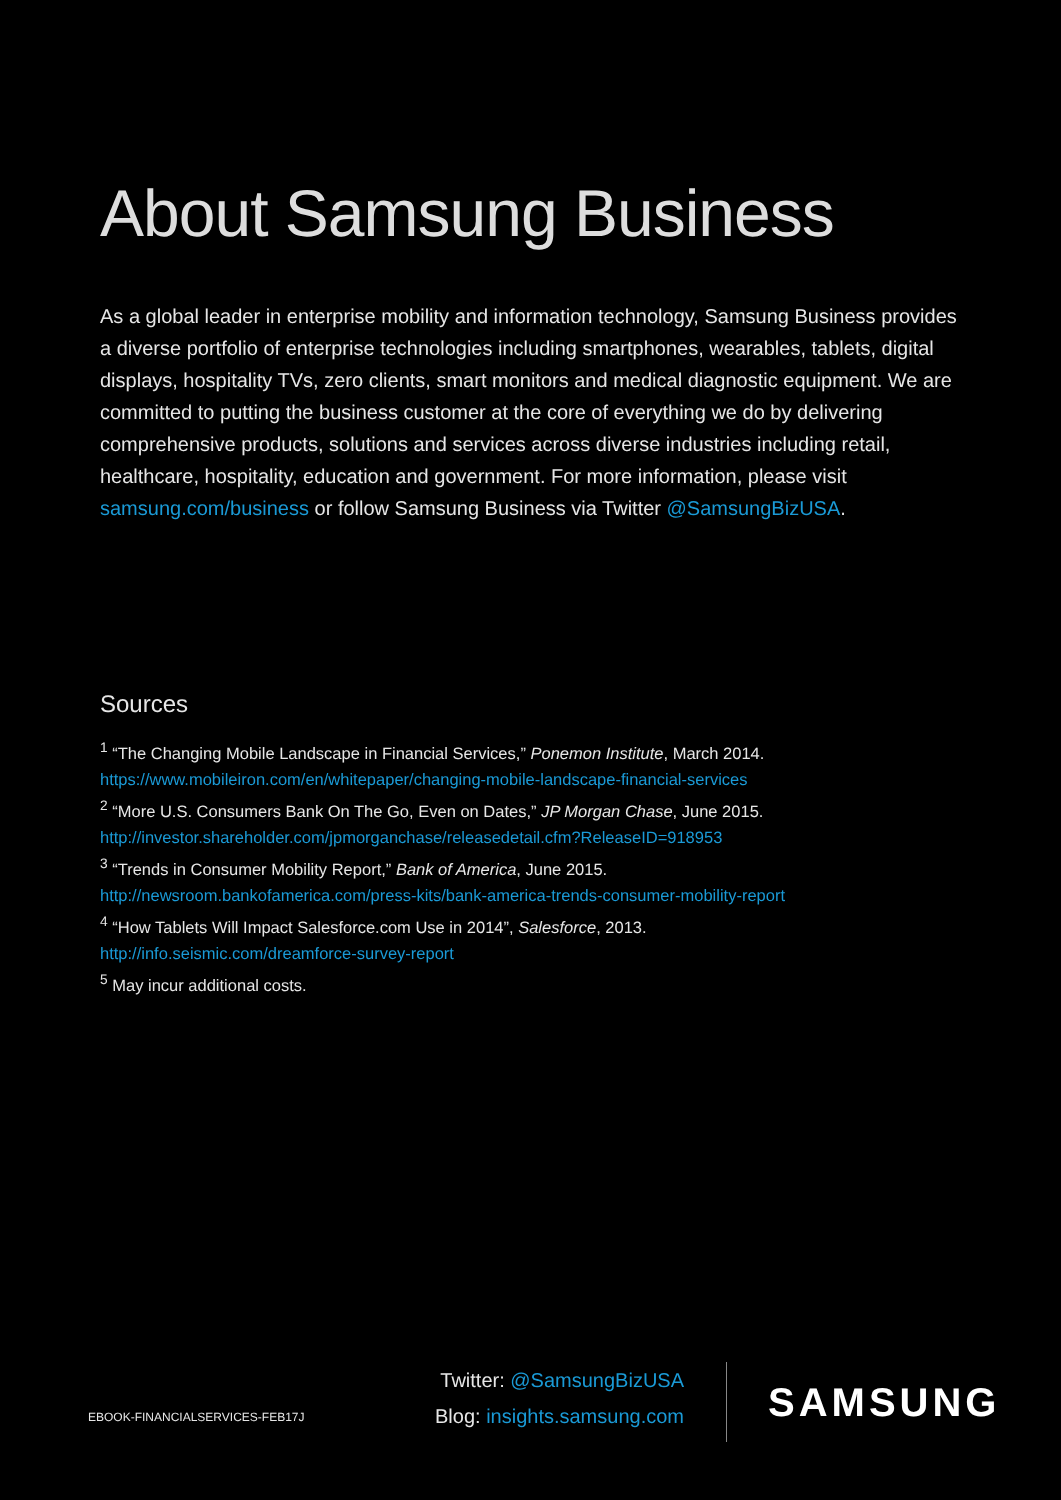About Samsung Business
As a global leader in enterprise mobility and information technology, Samsung Business provides a diverse portfolio of enterprise technologies including smartphones, wearables, tablets, digital displays, hospitality TVs, zero clients, smart monitors and medical diagnostic equipment. We are committed to putting the business customer at the core of everything we do by delivering comprehensive products, solutions and services across diverse industries including retail, healthcare, hospitality, education and government. For more information, please visit samsung.com/business or follow Samsung Business via Twitter @SamsungBizUSA.
Sources
<sup>1</sup> “The Changing Mobile Landscape in Financial Services,” Ponemon Institute, March 2014.
https://www.mobileiron.com/en/whitepaper/changing-mobile-landscape-financial-services
<sup>2</sup> “More U.S. Consumers Bank On The Go, Even on Dates,” JP Morgan Chase, June 2015.
http://investor.shareholder.com/jpmorganchase/releasedetail.cfm?ReleaseID=918953
<sup>3</sup> “Trends in Consumer Mobility Report,” Bank of America, June 2015.
http://newsroom.bankofamerica.com/press-kits/bank-america-trends-consumer-mobility-report
<sup>4</sup> “How Tablets Will Impact Salesforce.com Use in 2014”, Salesforce, 2013.
http://info.seismic.com/dreamforce-survey-report
<sup>5</sup> May incur additional costs.
EBOOK-FINANCIALSERVICES-FEB17J
Twitter: @SamsungBizUSA
Blog: insights.samsung.com
SAMSUNG